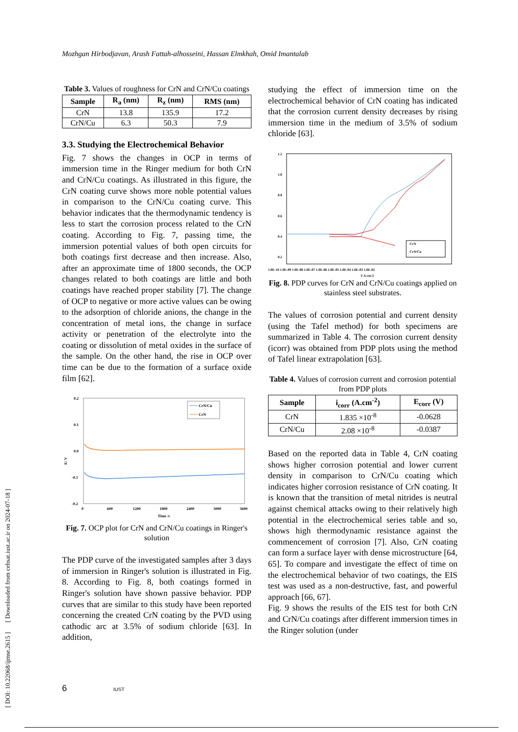Mozhgan Hirbodjavan, Arash Fattah-alhosseini, Hassan Elmkhah, Omid Imantalab
[ DOI: 10.22068/ijmse.2615 ] [ Downloaded from cehsat.iust.ac.ir on 2024-07-18 ]
Table 3. Values of roughness for CrN and CrN/Cu coatings
| Sample | R<sub>a</sub> (nm) | R<sub>z</sub> (nm) | RMS (nm) |
| --- | --- | --- | --- |
| CrN | 13.8 | 135.9 | 17.2 |
| CrN/Cu | 6.3 | 50.3 | 7.9 |
3.3. Studying the Electrochemical Behavior
Fig. 7 shows the changes in OCP in terms of immersion time in the Ringer medium for both CrN and CrN/Cu coatings. As illustrated in this figure, the CrN coating curve shows more noble potential values in comparison to the CrN/Cu coating curve. This behavior indicates that the thermodynamic tendency is less to start the corrosion process related to the CrN coating. According to Fig. 7, passing time, the immersion potential values of both open circuits for both coatings first decrease and then increase. Also, after an approximate time of 1800 seconds, the OCP changes related to both coatings are little and both coatings have reached proper stability [7]. The change of OCP to negative or more active values can be owing to the adsorption of chloride anions, the change in the concentration of metal ions, the change in surface activity or penetration of the electrolyte into the coating or dissolution of metal oxides in the surface of the sample. On the other hand, the rise in OCP over time can be due to the formation of a surface oxide film [62].
0.2
0.1
0.0
-0.1
-0.2
0
600
1200
1800
2400
3000
3600
Time /s
E/ V
CrN/Cu
CrN
Fig. 7. OCP plot for CrN and CrN/Cu coatings in Ringer's solution
The PDP curve of the investigated samples after 3 days of immersion in Ringer's solution is illustrated in Fig. 8. According to Fig. 8, both coatings formed in Ringer's solution have shown passive behavior. PDP curves that are similar to this study have been reported concerning the created CrN coating by the PVD using cathodic arc at 3.5% of sodium chloride [63]. In addition,
studying the effect of immersion time on the electrochemical behavior of CrN coating has indicated that the corrosion current density decreases by rising immersion time in the medium of 3.5% of sodium chloride [63].
1.2
1.0
0.8
0.6
0.4
0.2
0
1.0E-10 1.0E-09 1.0E-08 1.0E-07 1.0E-06 1.0E-05 1.0E-04 1.0E-03 1.0E-02
i/ A.cm-2
CrN
CrN/Cu
Fig. 8. PDP curves for CrN and CrN/Cu coatings applied on stainless steel substrates.
The values of corrosion potential and current density (using the Tafel method) for both specimens are summarized in Table 4. The corrosion current density (icorr) was obtained from PDP plots using the method of Tafel linear extrapolation [63].
Table 4. Values of corrosion current and corrosion potential from PDP plots
| Sample | i<sub>corr</sub> (A.cm<sup>-2</sup>) | E<sub>corr</sub> (V) |
| --- | --- | --- |
| CrN | 1.835 ×10<sup>-8</sup> | -0.0628 |
| CrN/Cu | 2.08 ×10<sup>-8</sup> | -0.0387 |
Based on the reported data in Table 4, CrN coating shows higher corrosion potential and lower current density in comparison to CrN/Cu coating which indicates higher corrosion resistance of CrN coating. It is known that the transition of metal nitrides is neutral against chemical attacks owing to their relatively high potential in the electrochemical series table and so, shows high thermodynamic resistance against the commencement of corrosion [7]. Also, CrN coating can form a surface layer with dense microstructure [64, 65]. To compare and investigate the effect of time on the electrochemical behavior of two coatings, the EIS test was used as a non-destructive, fast, and powerful approach [66, 67].
Fig. 9 shows the results of the EIS test for both CrN and CrN/Cu coatings after different immersion times in the Ringer solution (under
6 IUST